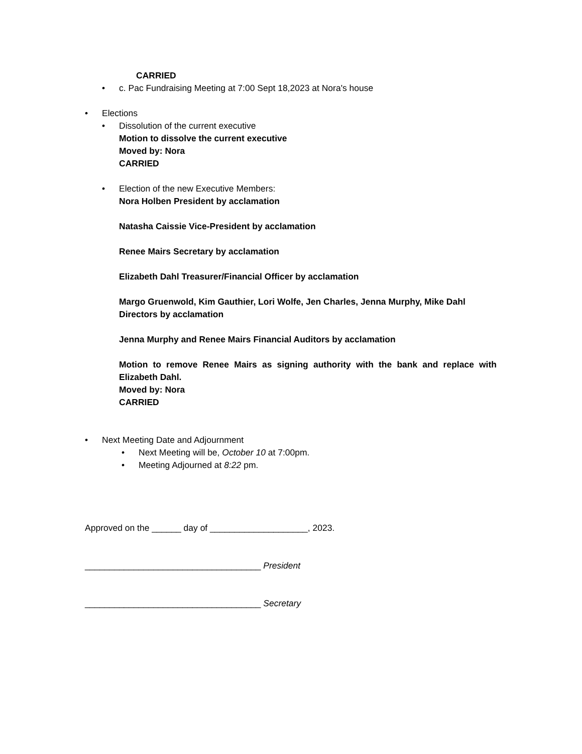CARRIED
• c. Pac Fundraising Meeting at 7:00 Sept 18,2023 at Nora's house
• Elections
• Dissolution of the current executive
Motion to dissolve the current executive
Moved by: Nora
CARRIED
• Election of the new Executive Members:
Nora Holben President by acclamation
Natasha Caissie Vice-President by acclamation
Renee Mairs Secretary by acclamation
Elizabeth Dahl Treasurer/Financial Officer by acclamation
Margo Gruenwold, Kim Gauthier, Lori Wolfe, Jen Charles, Jenna Murphy, Mike Dahl Directors by acclamation
Jenna Murphy and Renee Mairs Financial Auditors by acclamation
Motion to remove Renee Mairs as signing authority with the bank and replace with Elizabeth Dahl.
Moved by: Nora
CARRIED
• Next Meeting Date and Adjournment
• Next Meeting will be, October 10 at 7:00pm.
• Meeting Adjourned at 8:22 pm.
Approved on the ______ day of ____________________, 2023.
____________________________________ President
____________________________________ Secretary